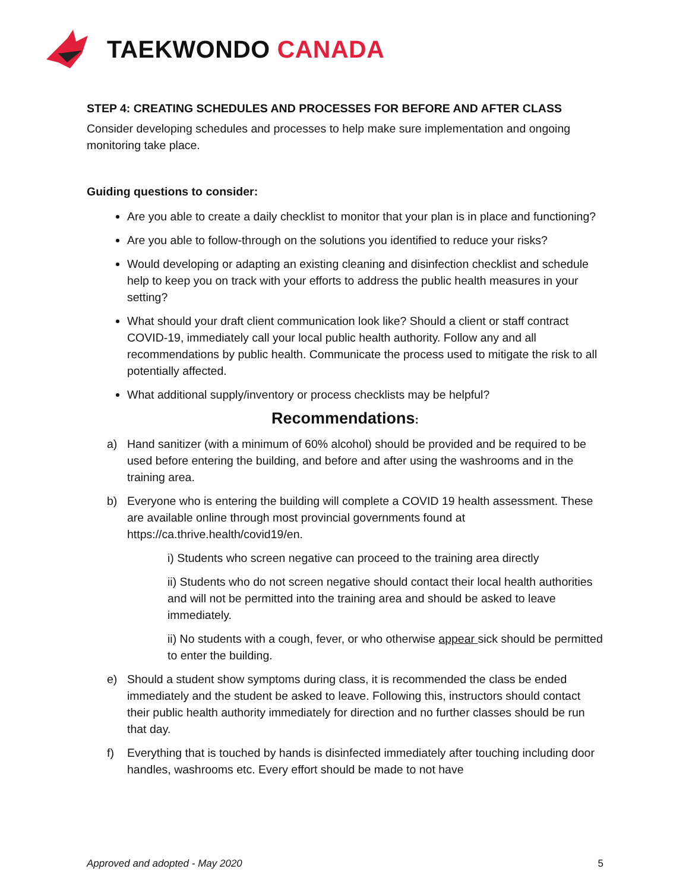TAEKWONDO CANADA
STEP 4: CREATING SCHEDULES AND PROCESSES FOR BEFORE AND AFTER CLASS
Consider developing schedules and processes to help make sure implementation and ongoing monitoring take place.
Guiding questions to consider:
Are you able to create a daily checklist to monitor that your plan is in place and functioning?
Are you able to follow-through on the solutions you identified to reduce your risks?
Would developing or adapting an existing cleaning and disinfection checklist and schedule help to keep you on track with your efforts to address the public health measures in your setting?
What should your draft client communication look like? Should a client or staff contract COVID-19, immediately call your local public health authority. Follow any and all recommendations by public health. Communicate the process used to mitigate the risk to all potentially affected.
What additional supply/inventory or process checklists may be helpful?
Recommendations:
a) Hand sanitizer (with a minimum of 60% alcohol) should be provided and be required to be used before entering the building, and before and after using the washrooms and in the training area.
b) Everyone who is entering the building will complete a COVID 19 health assessment. These are available online through most provincial governments found at https://ca.thrive.health/covid19/en.
i) Students who screen negative can proceed to the training area directly
ii) Students who do not screen negative should contact their local health authorities and will not be permitted into the training area and should be asked to leave immediately.
ii) No students with a cough, fever, or who otherwise appear sick should be permitted to enter the building.
e) Should a student show symptoms during class, it is recommended the class be ended immediately and the student be asked to leave. Following this, instructors should contact their public health authority immediately for direction and no further classes should be run that day.
f) Everything that is touched by hands is disinfected immediately after touching including door handles, washrooms etc. Every effort should be made to not have
Approved and adopted - May 2020 5